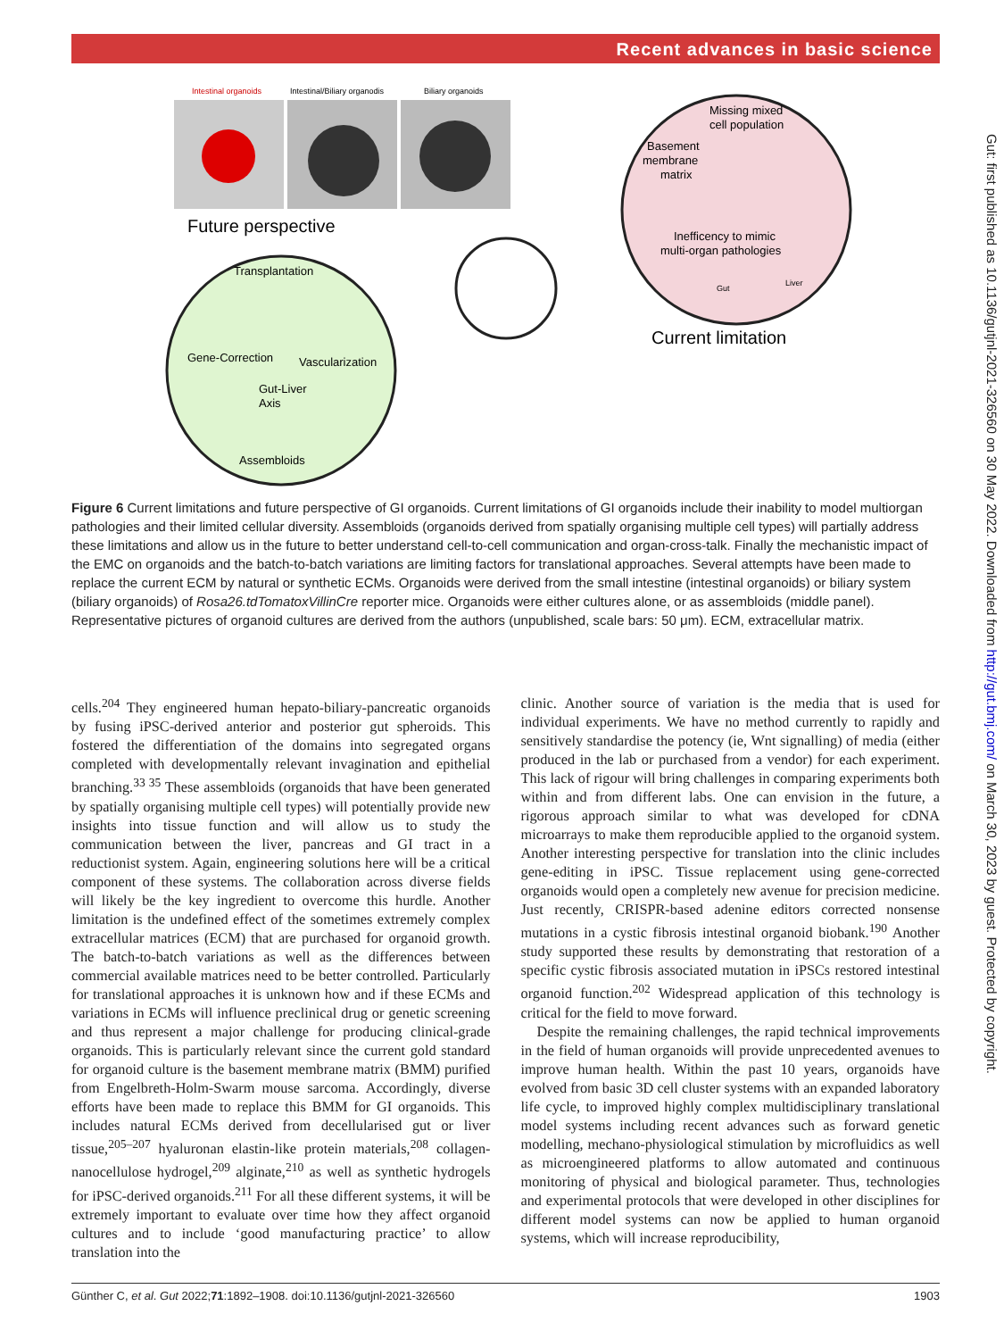Recent advances in basic science
Intestinal organoids
Intestinal/Biliary organodis
Biliary organoids
Future perspective
Transplantation
Gene-Correction
Vascularization
Gut-Liver
Axis
Assembloids
Missing mixed
cell population
Basement
membrane
matrix
Inefficency to mimic
multi-organ pathologies
Gut
Liver
Current limitation
Figure 6 Current limitations and future perspective of GI organoids. Current limitations of GI organoids include their inability to model multiorgan pathologies and their limited cellular diversity. Assembloids (organoids derived from spatially organising multiple cell types) will partially address these limitations and allow us in the future to better understand cell-to-cell communication and organ-cross-talk. Finally the mechanistic impact of the EMC on organoids and the batch-to-batch variations are limiting factors for translational approaches. Several attempts have been made to replace the current ECM by natural or synthetic ECMs. Organoids were derived from the small intestine (intestinal organoids) or biliary system (biliary organoids) of Rosa26.tdTomatoxVillinCre reporter mice. Organoids were either cultures alone, or as assembloids (middle panel). Representative pictures of organoid cultures are derived from the authors (unpublished, scale bars: 50 μm). ECM, extracellular matrix.
cells.<sup>204</sup> They engineered human hepato-biliary-pancreatic organoids by fusing iPSC-derived anterior and posterior gut spheroids. This fostered the differentiation of the domains into segregated organs completed with developmentally relevant invagination and epithelial branching.<sup>33 35</sup> These assembloids (organoids that have been generated by spatially organising multiple cell types) will potentially provide new insights into tissue function and will allow us to study the communication between the liver, pancreas and GI tract in a reductionist system. Again, engineering solutions here will be a critical component of these systems. The collaboration across diverse fields will likely be the key ingredient to overcome this hurdle. Another limitation is the undefined effect of the sometimes extremely complex extracellular matrices (ECM) that are purchased for organoid growth. The batch-to-batch variations as well as the differences between commercial available matrices need to be better controlled. Particularly for translational approaches it is unknown how and if these ECMs and variations in ECMs will influence preclinical drug or genetic screening and thus represent a major challenge for producing clinical-grade organoids. This is particularly relevant since the current gold standard for organoid culture is the basement membrane matrix (BMM) purified from Engelbreth-Holm-Swarm mouse sarcoma. Accordingly, diverse efforts have been made to replace this BMM for GI organoids. This includes natural ECMs derived from decellularised gut or liver tissue,<sup>205–207</sup> hyaluronan elastin-like protein materials,<sup>208</sup> collagen-nanocellulose hydrogel,<sup>209</sup> alginate,<sup>210</sup> as well as synthetic hydrogels for iPSC-derived organoids.<sup>211</sup> For all these different systems, it will be extremely important to evaluate over time how they affect organoid cultures and to include ‘good manufacturing practice’ to allow translation into the
clinic. Another source of variation is the media that is used for individual experiments. We have no method currently to rapidly and sensitively standardise the potency (ie, Wnt signalling) of media (either produced in the lab or purchased from a vendor) for each experiment. This lack of rigour will bring challenges in comparing experiments both within and from different labs. One can envision in the future, a rigorous approach similar to what was developed for cDNA microarrays to make them reproducible applied to the organoid system. Another interesting perspective for translation into the clinic includes gene-editing in iPSC. Tissue replacement using gene-corrected organoids would open a completely new avenue for precision medicine. Just recently, CRISPR-based adenine editors corrected nonsense mutations in a cystic fibrosis intestinal organoid biobank.<sup>190</sup> Another study supported these results by demonstrating that restoration of a specific cystic fibrosis associated mutation in iPSCs restored intestinal organoid function.<sup>202</sup> Widespread application of this technology is critical for the field to move forward.
Despite the remaining challenges, the rapid technical improvements in the field of human organoids will provide unprecedented avenues to improve human health. Within the past 10 years, organoids have evolved from basic 3D cell cluster systems with an expanded laboratory life cycle, to improved highly complex multidisciplinary translational model systems including recent advances such as forward genetic modelling, mechano-physiological stimulation by microfluidics as well as microengineered platforms to allow automated and continuous monitoring of physical and biological parameter. Thus, technologies and experimental protocols that were developed in other disciplines for different model systems can now be applied to human organoid systems, which will increase reproducibility,
Günther C, et al. Gut 2022;71:1892–1908. doi:10.1136/gutjnl-2021-326560 1903
Gut: first published as 10.1136/gutjnl-2021-326560 on 30 May 2022. Downloaded from http://gut.bmj.com/ on March 30, 2023 by guest. Protected by copyright.